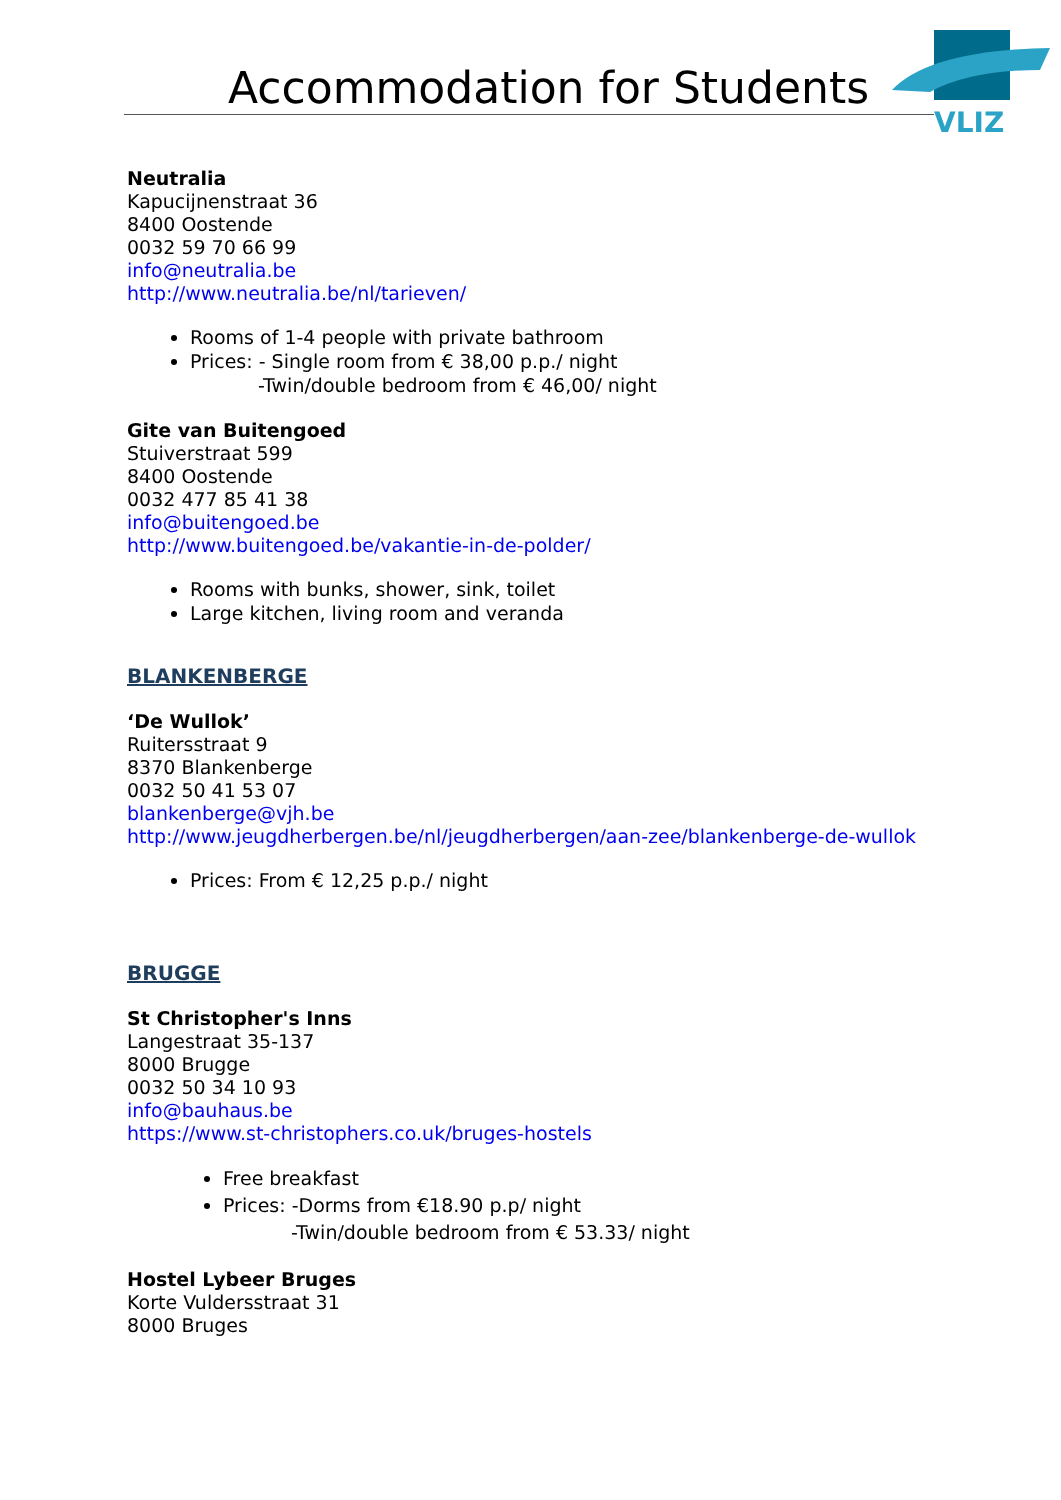Accommodation for Students
VLIZ
Neutralia
Kapucijnenstraat 36
8400 Oostende
0032 59 70 66 99
info@neutralia.be
http://www.neutralia.be/nl/tarieven/
Rooms of 1-4 people with private bathroom
Prices: - Single room from € 38,00 p.p./ night
-Twin/double bedroom from € 46,00/ night
Gite van Buitengoed
Stuiverstraat 599
8400 Oostende
0032 477 85 41 38
info@buitengoed.be
http://www.buitengoed.be/vakantie-in-de-polder/
Rooms with bunks, shower, sink, toilet
Large kitchen, living room and veranda
BLANKENBERGE
‘De Wullok’
Ruitersstraat 9
8370 Blankenberge
0032 50 41 53 07
blankenberge@vjh.be
http://www.jeugdherbergen.be/nl/jeugdherbergen/aan-zee/blankenberge-de-wullok
Prices: From € 12,25 p.p./ night
BRUGGE
St Christopher's Inns
Langestraat 35-137
8000 Brugge
0032 50 34 10 93
info@bauhaus.be
https://www.st-christophers.co.uk/bruges-hostels
Free breakfast
Prices: -Dorms from €18.90 p.p/ night
-Twin/double bedroom from € 53.33/ night
Hostel Lybeer Bruges
Korte Vuldersstraat 31
8000 Bruges